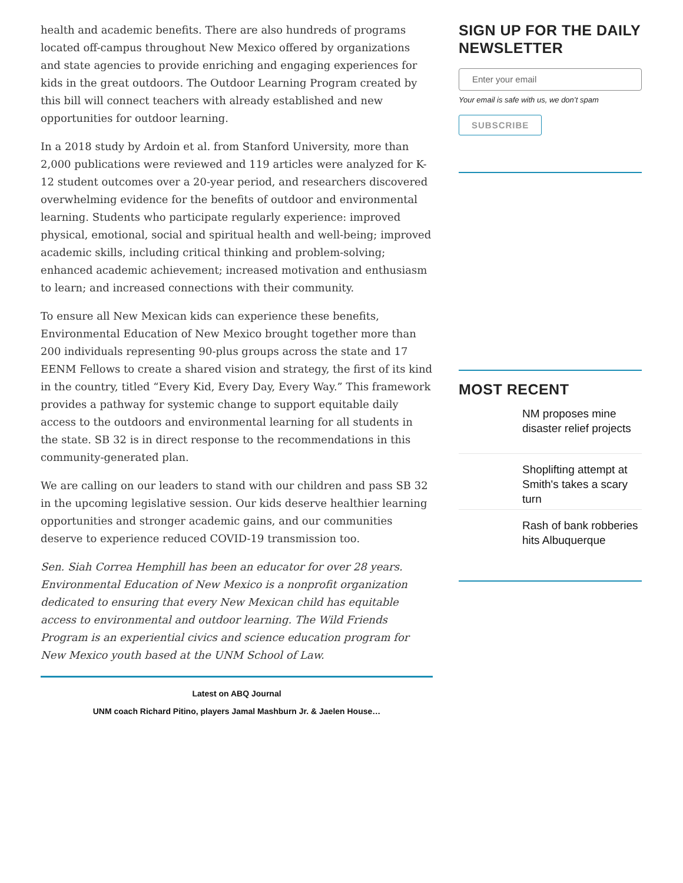health and academic benefits. There are also hundreds of programs located off-campus throughout New Mexico offered by organizations and state agencies to provide enriching and engaging experiences for kids in the great outdoors. The Outdoor Learning Program created by this bill will connect teachers with already established and new opportunities for outdoor learning.
In a 2018 study by Ardoin et al. from Stanford University, more than 2,000 publications were reviewed and 119 articles were analyzed for K-12 student outcomes over a 20-year period, and researchers discovered overwhelming evidence for the benefits of outdoor and environmental learning. Students who participate regularly experience: improved physical, emotional, social and spiritual health and well-being; improved academic skills, including critical thinking and problem-solving; enhanced academic achievement; increased motivation and enthusiasm to learn; and increased connections with their community.
To ensure all New Mexican kids can experience these benefits, Environmental Education of New Mexico brought together more than 200 individuals representing 90-plus groups across the state and 17 EENM Fellows to create a shared vision and strategy, the first of its kind in the country, titled “Every Kid, Every Day, Every Way.” This framework provides a pathway for systemic change to support equitable daily access to the outdoors and environmental learning for all students in the state. SB 32 is in direct response to the recommendations in this community-generated plan.
We are calling on our leaders to stand with our children and pass SB 32 in the upcoming legislative session. Our kids deserve healthier learning opportunities and stronger academic gains, and our communities deserve to experience reduced COVID-19 transmission too.
Sen. Siah Correa Hemphill has been an educator for over 28 years. Environmental Education of New Mexico is a nonprofit organization dedicated to ensuring that every New Mexican child has equitable access to environmental and outdoor learning. The Wild Friends Program is an experiential civics and science education program for New Mexico youth based at the UNM School of Law.
Latest on ABQ Journal
UNM coach Richard Pitino, players Jamal Mashburn Jr. & Jaelen House…
SIGN UP FOR THE DAILY NEWSLETTER
Enter your email
Your email is safe with us, we don’t spam
SUBSCRIBE
MOST RECENT
NM proposes mine disaster relief projects
Shoplifting attempt at Smith's takes a scary turn
Rash of bank robberies hits Albuquerque